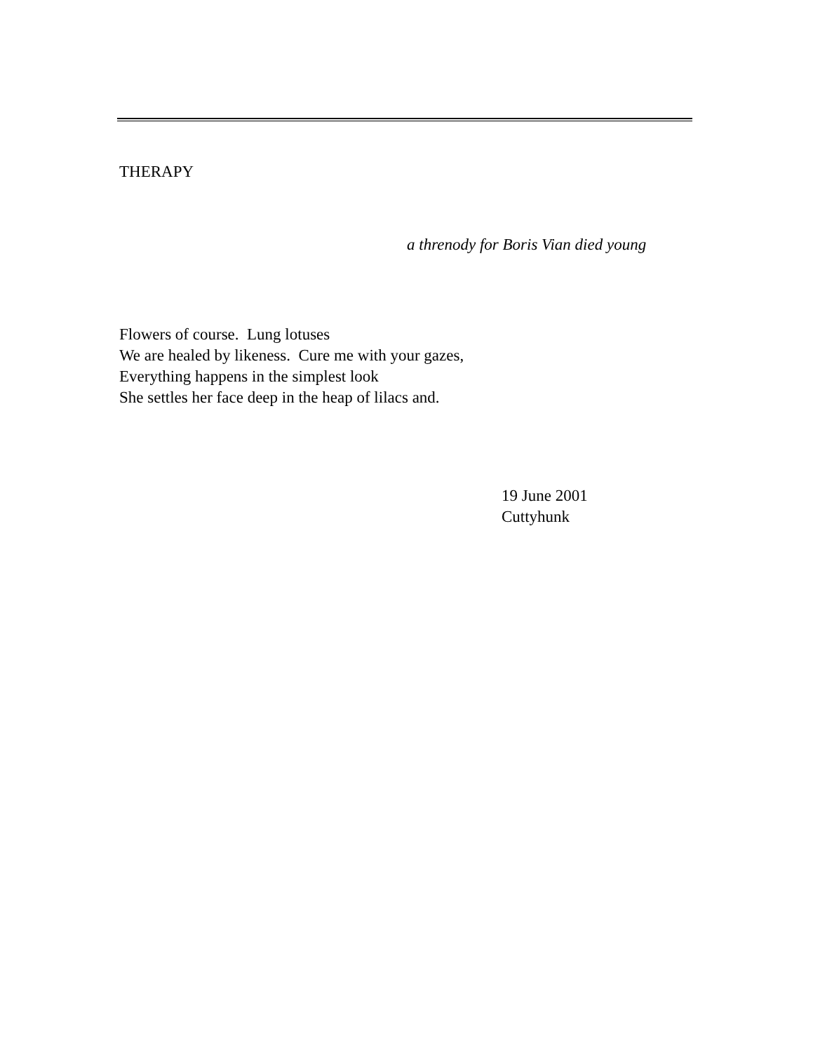THERAPY
a threnody for Boris Vian died young
Flowers of course. Lung lotuses
We are healed by likeness. Cure me with your gazes,
Everything happens in the simplest look
She settles her face deep in the heap of lilacs and.
19 June 2001
Cuttyhunk